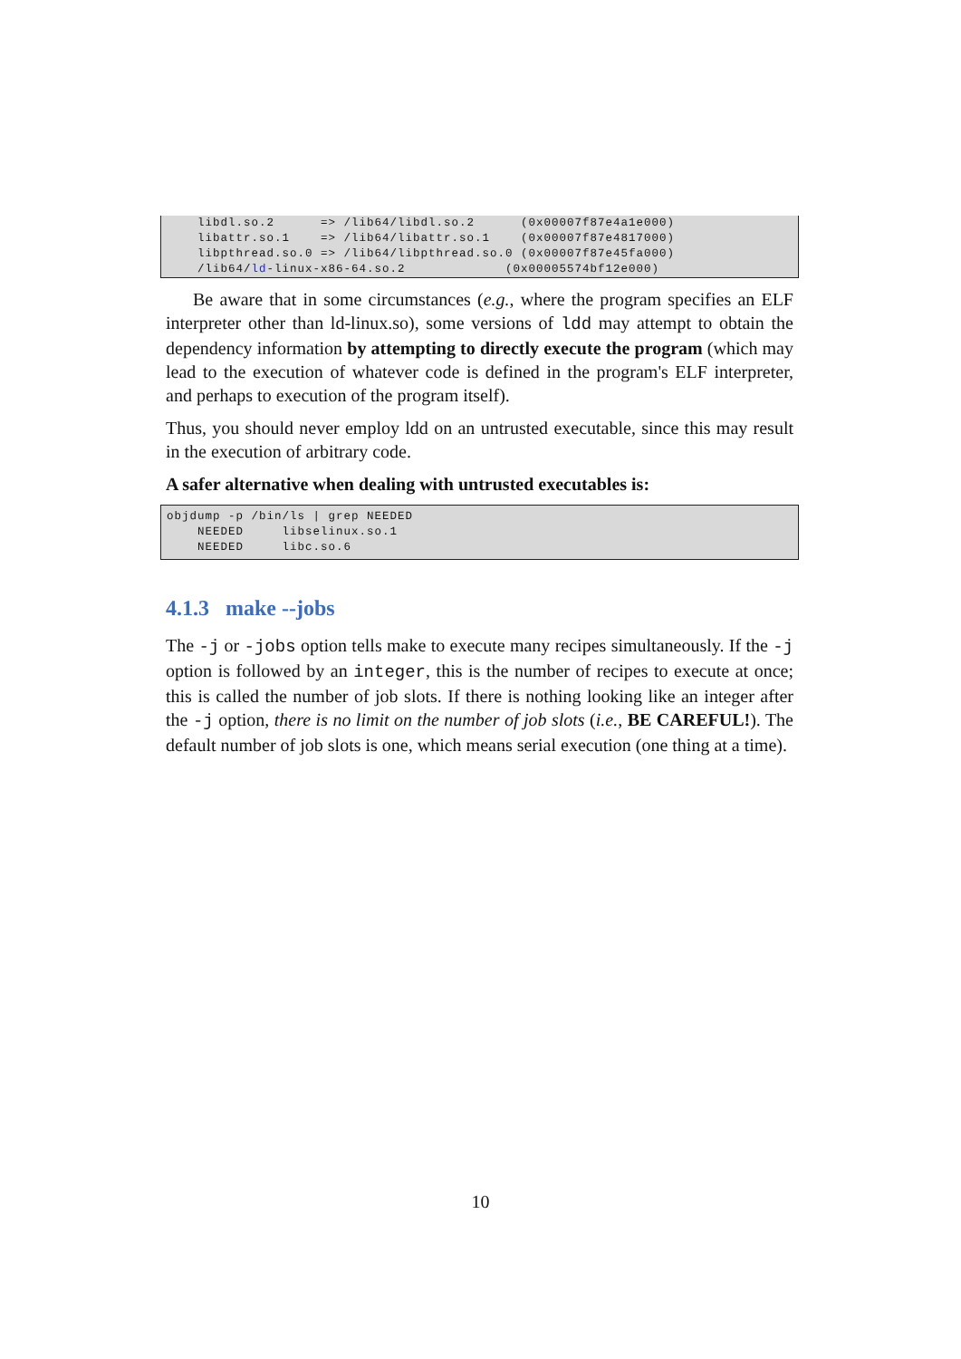libdl.so.2      => /lib64/libdl.so.2      (0x00007f87e4a1e000)
    libattr.so.1    => /lib64/libattr.so.1    (0x00007f87e4817000)
    libpthread.so.0 => /lib64/libpthread.so.0 (0x00007f87e45fa000)
    /lib64/ld-linux-x86-64.so.2             (0x00005574bf12e000)
Be aware that in some circumstances (e.g., where the program specifies an ELF interpreter other than ld-linux.so), some versions of ldd may attempt to obtain the dependency information by attempting to directly execute the program (which may lead to the execution of whatever code is defined in the program's ELF interpreter, and perhaps to execution of the program itself).
Thus, you should never employ ldd on an untrusted executable, since this may result in the execution of arbitrary code.
A safer alternative when dealing with untrusted executables is:
objdump -p /bin/ls | grep NEEDED
    NEEDED     libselinux.so.1
    NEEDED     libc.so.6
4.1.3 make --jobs
The -j or -jobs option tells make to execute many recipes simultaneously. If the -j option is followed by an integer, this is the number of recipes to execute at once; this is called the number of job slots. If there is nothing looking like an integer after the -j option, there is no limit on the number of job slots (i.e., BE CAREFUL!). The default number of job slots is one, which means serial execution (one thing at a time).
10